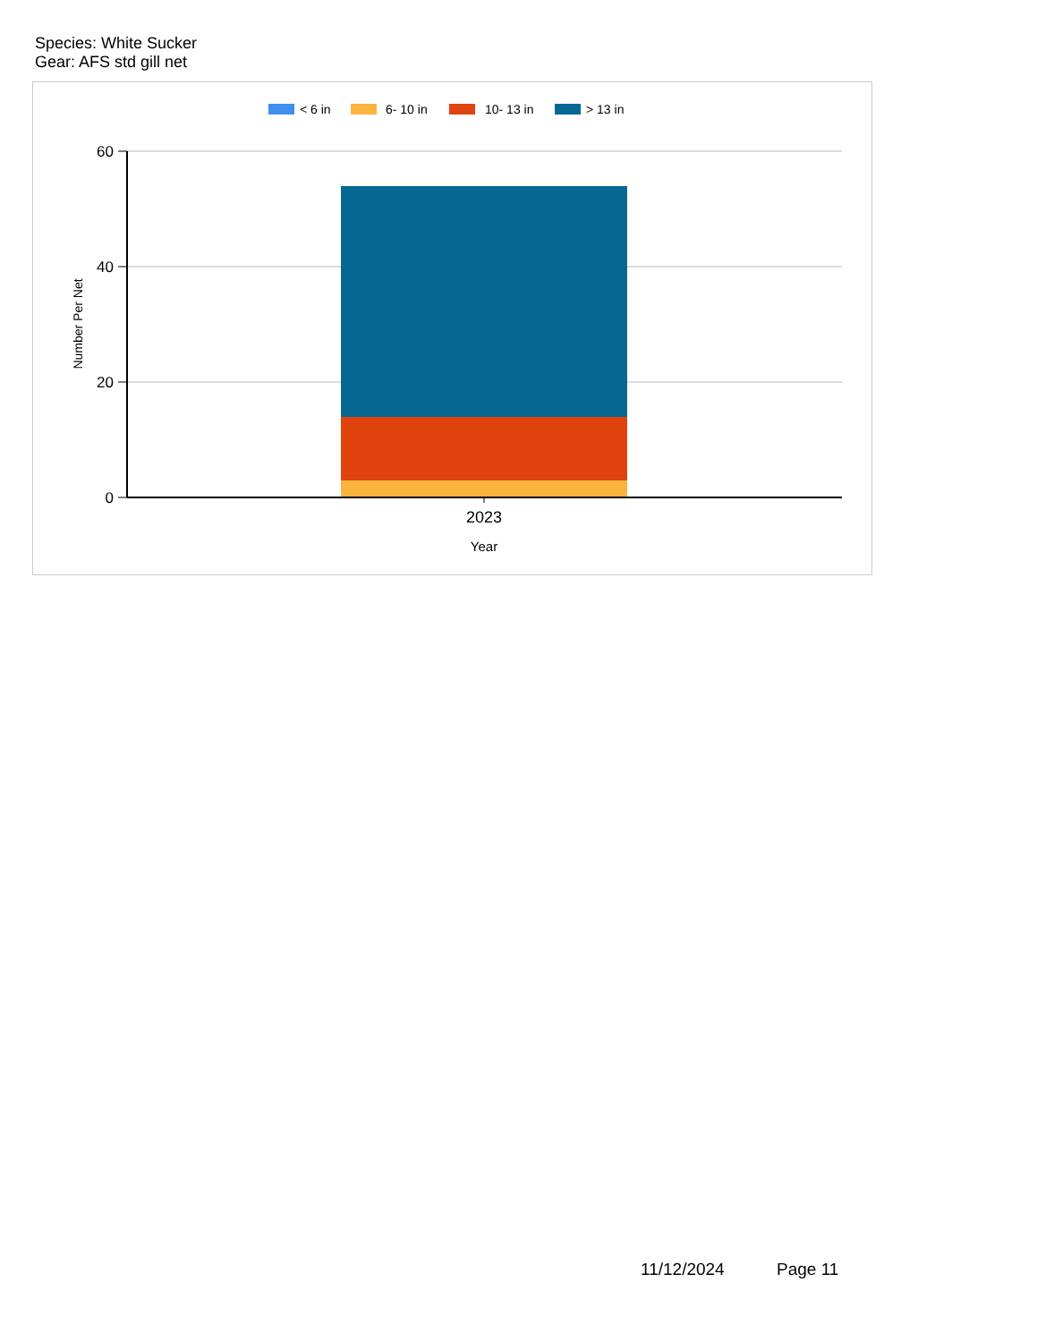Species: White Sucker
Gear: AFS std gill net
< 6 in
6- 10 in
10- 13 in
> 13 in
60
40
20
0
2023
Year
Number Per Net
11/12/2024 Page 11